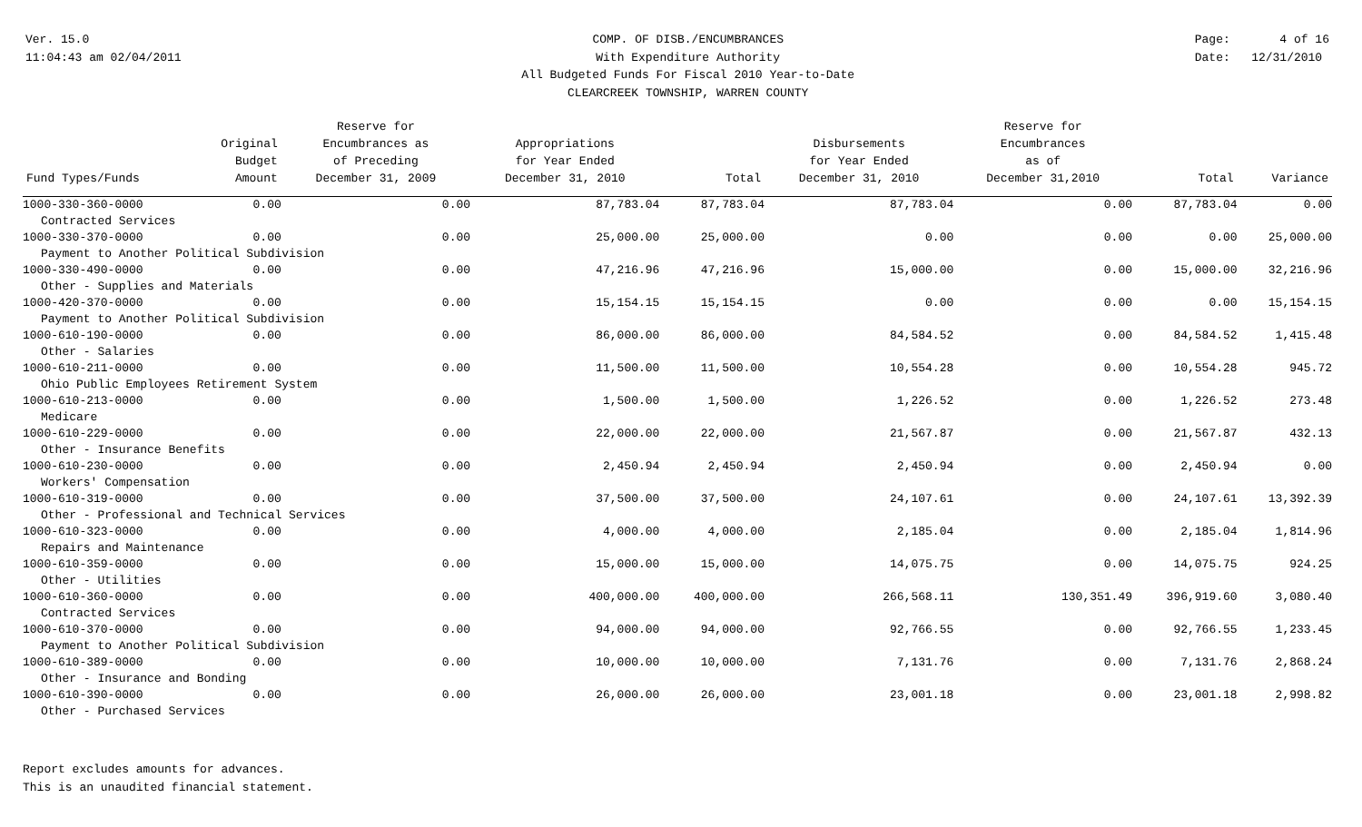Ver. 15.0
11:04:43 am 02/04/2011
COMP. OF DISB./ENCUMBRANCES
With Expenditure Authority
All Budgeted Funds For Fiscal 2010 Year-to-Date
CLEARCREEK TOWNSHIP, WARREN COUNTY
Page: 4 of 16
Date: 12/31/2010
| Fund Types/Funds | Original Budget Amount | Reserve for Encumbrances as of Preceding December 31, 2009 | Appropriations for Year Ended December 31, 2010 | Total | Disbursements for Year Ended December 31, 2010 | Reserve for Encumbrances as of December 31,2010 | Total | Variance |
| --- | --- | --- | --- | --- | --- | --- | --- | --- |
| 1000-330-360-0000 | 0.00 | 0.00 | 87,783.04 | 87,783.04 | 87,783.04 | 0.00 | 87,783.04 | 0.00 |
| Contracted Services | | | | | | | | |
| 1000-330-370-0000 | 0.00 | 0.00 | 25,000.00 | 25,000.00 | 0.00 | 0.00 | 0.00 | 25,000.00 |
| Payment to Another Political Subdivision | | | | | | | | |
| 1000-330-490-0000 | 0.00 | 0.00 | 47,216.96 | 47,216.96 | 15,000.00 | 0.00 | 15,000.00 | 32,216.96 |
| Other - Supplies and Materials | | | | | | | | |
| 1000-420-370-0000 | 0.00 | 0.00 | 15,154.15 | 15,154.15 | 0.00 | 0.00 | 0.00 | 15,154.15 |
| Payment to Another Political Subdivision | | | | | | | | |
| 1000-610-190-0000 | 0.00 | 0.00 | 86,000.00 | 86,000.00 | 84,584.52 | 0.00 | 84,584.52 | 1,415.48 |
| Other - Salaries | | | | | | | | |
| 1000-610-211-0000 | 0.00 | 0.00 | 11,500.00 | 11,500.00 | 10,554.28 | 0.00 | 10,554.28 | 945.72 |
| Ohio Public Employees Retirement System | | | | | | | | |
| 1000-610-213-0000 | 0.00 | 0.00 | 1,500.00 | 1,500.00 | 1,226.52 | 0.00 | 1,226.52 | 273.48 |
| Medicare | | | | | | | | |
| 1000-610-229-0000 | 0.00 | 0.00 | 22,000.00 | 22,000.00 | 21,567.87 | 0.00 | 21,567.87 | 432.13 |
| Other - Insurance Benefits | | | | | | | | |
| 1000-610-230-0000 | 0.00 | 0.00 | 2,450.94 | 2,450.94 | 2,450.94 | 0.00 | 2,450.94 | 0.00 |
| Workers' Compensation | | | | | | | | |
| 1000-610-319-0000 | 0.00 | 0.00 | 37,500.00 | 37,500.00 | 24,107.61 | 0.00 | 24,107.61 | 13,392.39 |
| Other - Professional and Technical Services | | | | | | | | |
| 1000-610-323-0000 | 0.00 | 0.00 | 4,000.00 | 4,000.00 | 2,185.04 | 0.00 | 2,185.04 | 1,814.96 |
| Repairs and Maintenance | | | | | | | | |
| 1000-610-359-0000 | 0.00 | 0.00 | 15,000.00 | 15,000.00 | 14,075.75 | 0.00 | 14,075.75 | 924.25 |
| Other - Utilities | | | | | | | | |
| 1000-610-360-0000 | 0.00 | 0.00 | 400,000.00 | 400,000.00 | 266,568.11 | 130,351.49 | 396,919.60 | 3,080.40 |
| Contracted Services | | | | | | | | |
| 1000-610-370-0000 | 0.00 | 0.00 | 94,000.00 | 94,000.00 | 92,766.55 | 0.00 | 92,766.55 | 1,233.45 |
| Payment to Another Political Subdivision | | | | | | | | |
| 1000-610-389-0000 | 0.00 | 0.00 | 10,000.00 | 10,000.00 | 7,131.76 | 0.00 | 7,131.76 | 2,868.24 |
| Other - Insurance and Bonding | | | | | | | | |
| 1000-610-390-0000 | 0.00 | 0.00 | 26,000.00 | 26,000.00 | 23,001.18 | 0.00 | 23,001.18 | 2,998.82 |
| Other - Purchased Services | | | | | | | | |
Report excludes amounts for advances.
This is an unaudited financial statement.